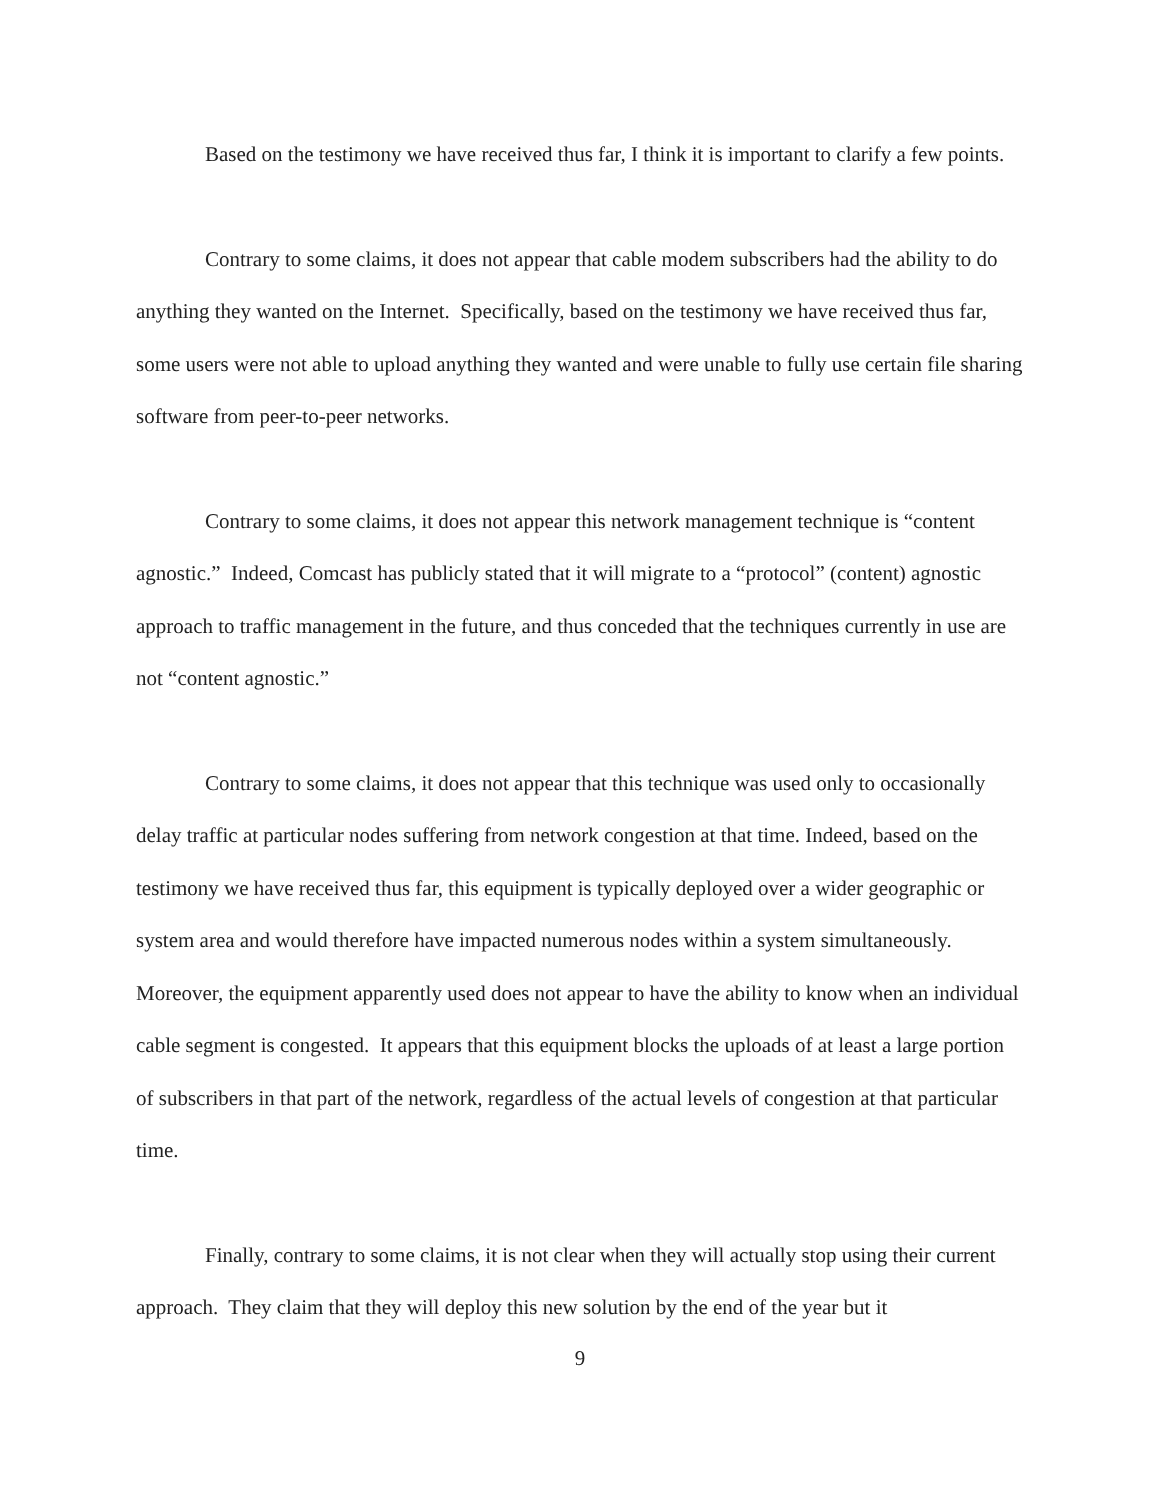Based on the testimony we have received thus far, I think it is important to clarify a few points.
Contrary to some claims, it does not appear that cable modem subscribers had the ability to do anything they wanted on the Internet. Specifically, based on the testimony we have received thus far, some users were not able to upload anything they wanted and were unable to fully use certain file sharing software from peer-to-peer networks.
Contrary to some claims, it does not appear this network management technique is “content agnostic.” Indeed, Comcast has publicly stated that it will migrate to a “protocol” (content) agnostic approach to traffic management in the future, and thus conceded that the techniques currently in use are not “content agnostic.”
Contrary to some claims, it does not appear that this technique was used only to occasionally delay traffic at particular nodes suffering from network congestion at that time. Indeed, based on the testimony we have received thus far, this equipment is typically deployed over a wider geographic or system area and would therefore have impacted numerous nodes within a system simultaneously. Moreover, the equipment apparently used does not appear to have the ability to know when an individual cable segment is congested. It appears that this equipment blocks the uploads of at least a large portion of subscribers in that part of the network, regardless of the actual levels of congestion at that particular time.
Finally, contrary to some claims, it is not clear when they will actually stop using their current approach. They claim that they will deploy this new solution by the end of the year but it
9